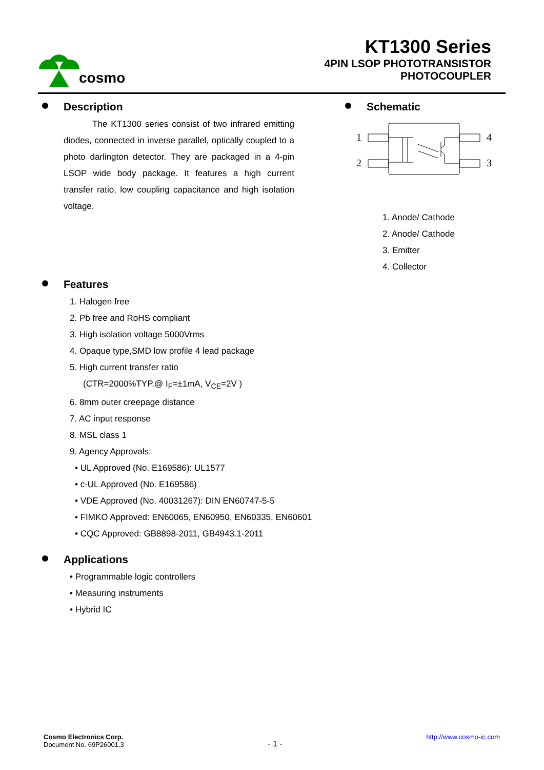cosmo
KT1300 Series
4PIN LSOP PHOTOTRANSISTOR
PHOTOCOUPLER
Description
The KT1300 series consist of two infrared emitting diodes, connected in inverse parallel, optically coupled to a photo darlington detector. They are packaged in a 4-pin LSOP wide body package. It features a high current transfer ratio, low coupling capacitance and high isolation voltage.
Schematic
1
2
4
3
1. Anode/ Cathode
2. Anode/ Cathode
3. Emitter
4. Collector
Features
1. Halogen free
2. Pb free and RoHS compliant
3. High isolation voltage 5000Vrms
4. Opaque type,SMD low profile 4 lead package
5. High current transfer ratio
(CTR=2000%TYP.@ I<sub>F</sub>=±1mA, V<sub>CE</sub>=2V )
6. 8mm outer creepage distance
7. AC input response
8. MSL class 1
9. Agency Approvals:
• UL Approved (No. E169586): UL1577
• c-UL Approved (No. E169586)
• VDE Approved (No. 40031267): DIN EN60747-5-5
• FIMKO Approved: EN60065, EN60950, EN60335, EN60601
• CQC Approved: GB8898-2011, GB4943.1-2011
Applications
• Programmable logic controllers
• Measuring instruments
• Hybrid IC
Cosmo Electronics Corp.
Document No. 69P26001.3
- 1 -
http://www.cosmo-ic.com